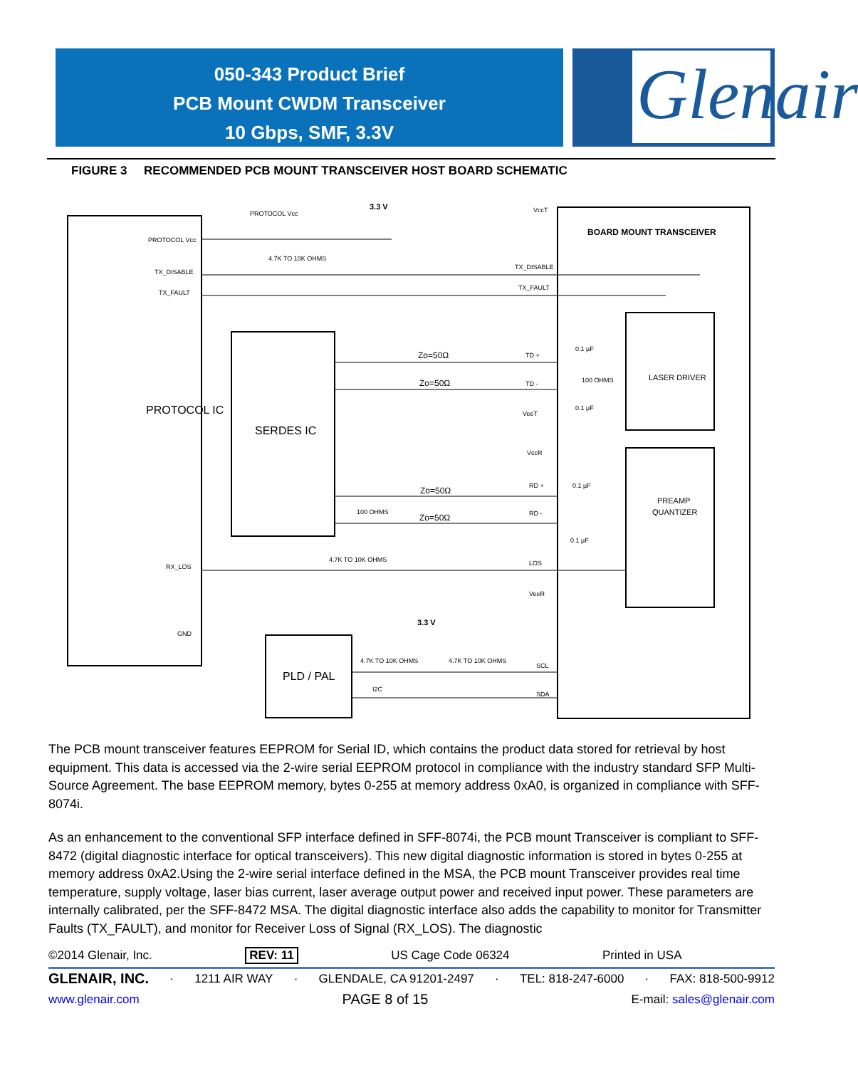050-343 Product Brief
PCB Mount CWDM Transceiver
10 Gbps, SMF, 3.3V
Glenair
FIGURE 3 RECOMMENDED PCB MOUNT TRANSCEIVER HOST BOARD SCHEMATIC
PROTOCOL IC
SERDES IC
PLD / PAL
BOARD MOUNT TRANSCEIVER
LASER DRIVER
PREAMP
QUANTIZER
PROTOCOL Vcc
TX_DISABLE
TX_FAULT
RX_LOS
GND
PROTOCOL Vcc
3.3 V
VccT
4.7K TO 10K OHMS
TX_DISABLE
TX_FAULT
Zo=50Ω
Zo=50Ω
TD +
TD -
0.1 µF
100 OHMS
0.1 µF
VeeT
VccR
Zo=50Ω
Zo=50Ω
RD +
RD -
0.1 µF
0.1 µF
100 OHMS
4.7K TO 10K OHMS
LOS
VeeR
3.3 V
4.7K TO 10K OHMS
4.7K TO 10K OHMS
SCL
I2C
SDA
The PCB mount transceiver features EEPROM for Serial ID, which contains the product data stored for retrieval by host equipment. This data is accessed via the 2-wire serial EEPROM protocol in compliance with the industry standard SFP Multi-Source Agreement. The base EEPROM memory, bytes 0-255 at memory address 0xA0, is organized in compliance with SFF-8074i.
As an enhancement to the conventional SFP interface defined in SFF-8074i, the PCB mount Transceiver is compliant to SFF-8472 (digital diagnostic interface for optical transceivers). This new digital diagnostic information is stored in bytes 0-255 at memory address 0xA2.Using the 2-wire serial interface defined in the MSA, the PCB mount Transceiver provides real time temperature, supply voltage, laser bias current, laser average output power and received input power. These parameters are internally calibrated, per the SFF-8472 MSA. The digital diagnostic interface also adds the capability to monitor for Transmitter Faults (TX_FAULT), and monitor for Receiver Loss of Signal (RX_LOS). The diagnostic
©2014 Glenair, Inc. REV: 11 US Cage Code 06324 Printed in USA
GLENAIR, INC. · 1211 AIR WAY · GLENDALE, CA 91201-2497 · TEL: 818-247-6000 · FAX: 818-500-9912
www.glenair.com PAGE 8 of 15 E-mail: sales@glenair.com